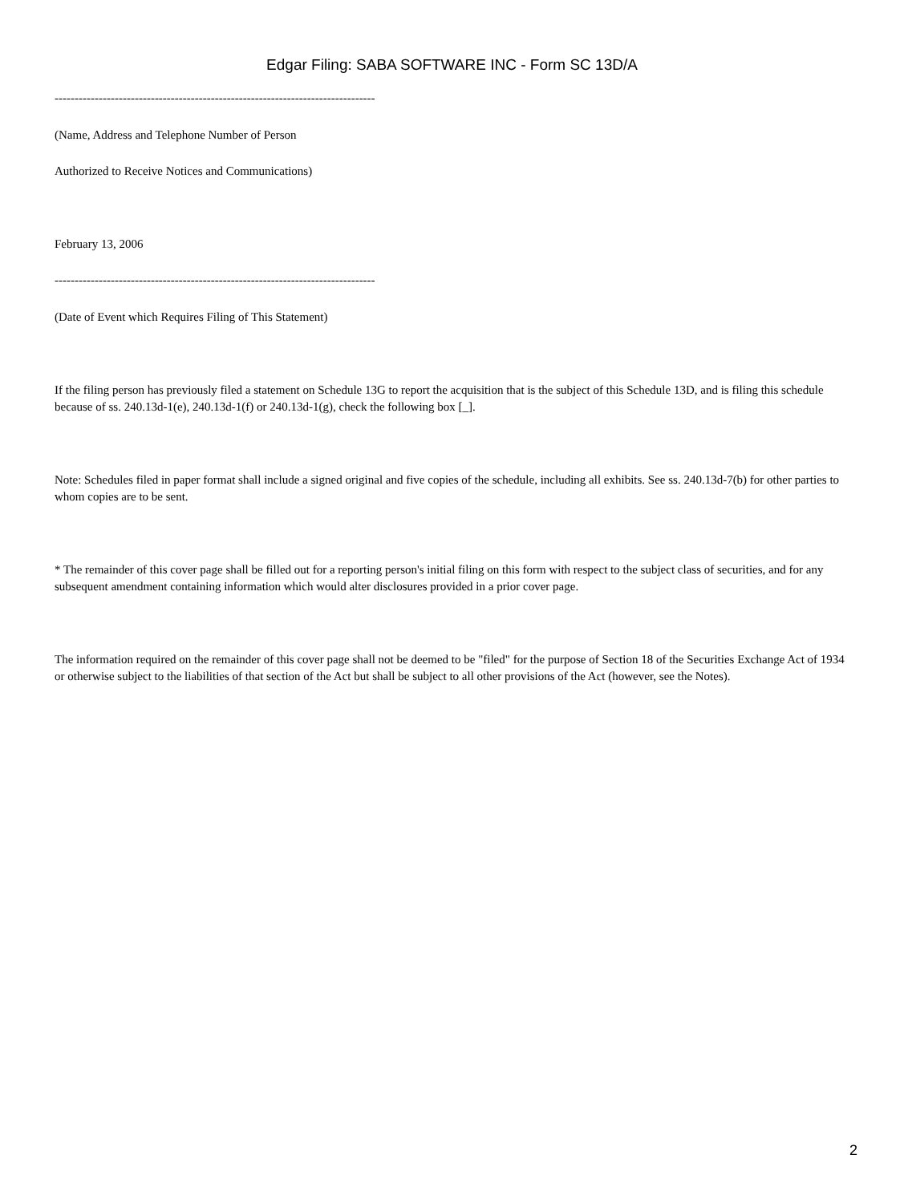Edgar Filing: SABA SOFTWARE INC - Form SC 13D/A
--------------------------------------------------------------------------------
(Name, Address and Telephone Number of Person
Authorized to Receive Notices and Communications)
February 13, 2006
--------------------------------------------------------------------------------
(Date of Event which Requires Filing of This Statement)
If the filing person has previously filed a statement on Schedule 13G to report the acquisition that is the subject of this Schedule 13D, and is filing this schedule because of ss. 240.13d-1(e), 240.13d-1(f) or 240.13d-1(g), check the following box [_].
Note: Schedules filed in paper format shall include a signed original and five copies of the schedule, including all exhibits. See ss. 240.13d-7(b) for other parties to whom copies are to be sent.
* The remainder of this cover page shall be filled out for a reporting person's initial filing on this form with respect to the subject class of securities, and for any subsequent amendment containing information which would alter disclosures provided in a prior cover page.
The information required on the remainder of this cover page shall not be deemed to be "filed" for the purpose of Section 18 of the Securities Exchange Act of 1934 or otherwise subject to the liabilities of that section of the Act but shall be subject to all other provisions of the Act (however, see the Notes).
2